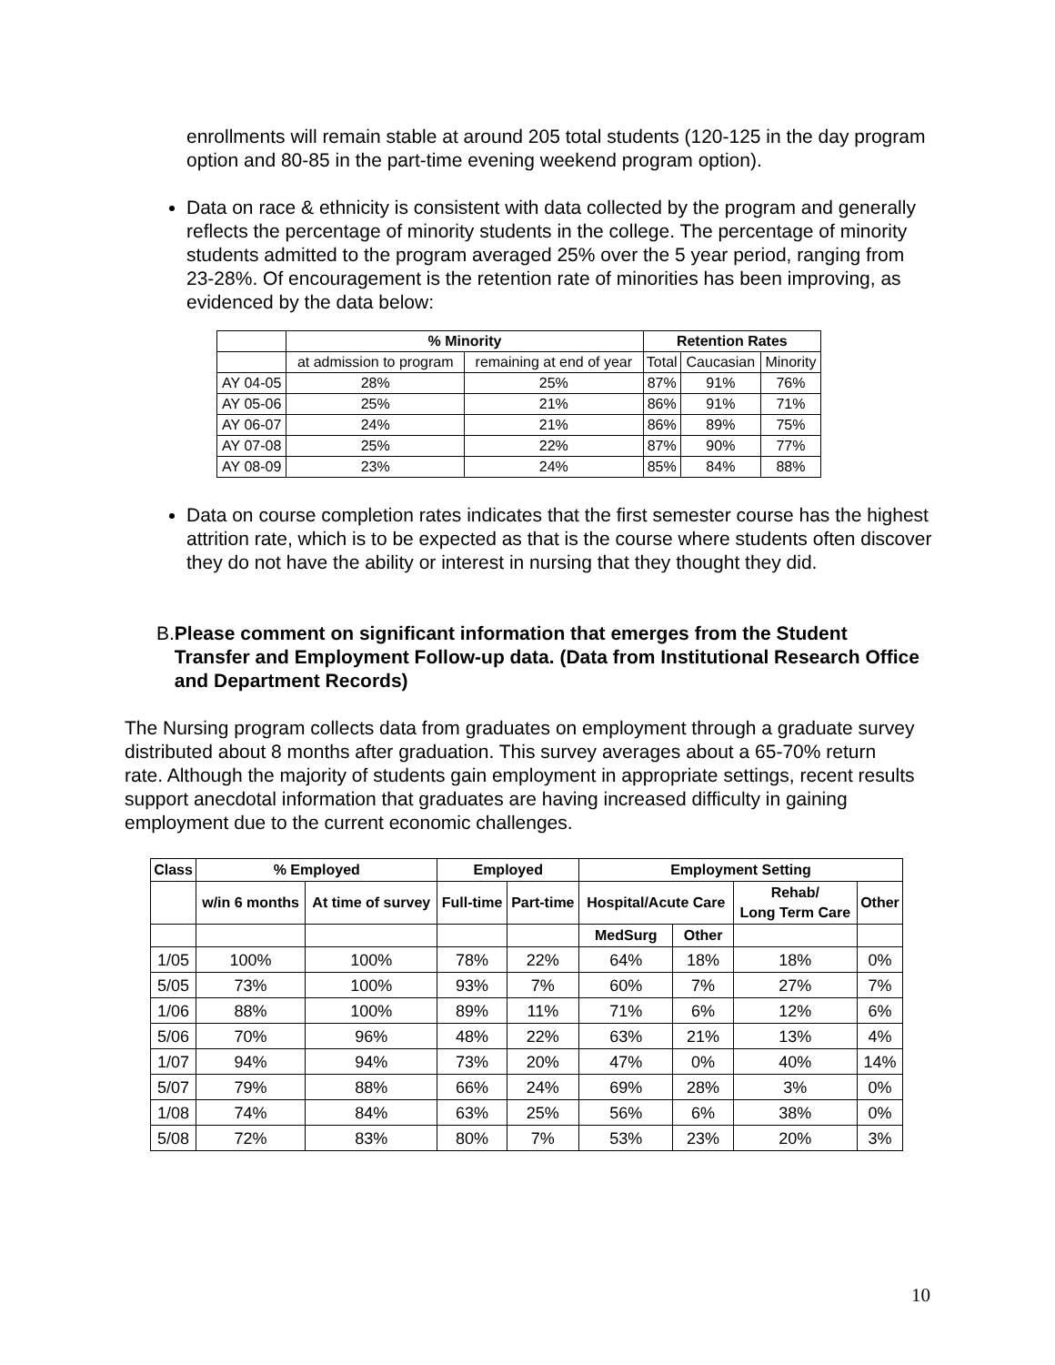enrollments will remain stable at around 205 total students (120-125 in the day program option and 80-85 in the part-time evening weekend program option).
Data on race & ethnicity is consistent with data collected by the program and generally reflects the percentage of minority students in the college. The percentage of minority students admitted to the program averaged 25% over the 5 year period, ranging from 23-28%. Of encouragement is the retention rate of minorities has been improving, as evidenced by the data below:
| | % Minority | | Retention Rates | | |
| --- | --- | --- | --- | --- | --- |
| | at admission to program | remaining at end of year | Total | Caucasian | Minority |
| AY 04-05 | 28% | 25% | 87% | 91% | 76% |
| AY 05-06 | 25% | 21% | 86% | 91% | 71% |
| AY 06-07 | 24% | 21% | 86% | 89% | 75% |
| AY 07-08 | 25% | 22% | 87% | 90% | 77% |
| AY 08-09 | 23% | 24% | 85% | 84% | 88% |
Data on course completion rates indicates that the first semester course has the highest attrition rate, which is to be expected as that is the course where students often discover they do not have the ability or interest in nursing that they thought they did.
B. Please comment on significant information that emerges from the Student Transfer and Employment Follow-up data. (Data from Institutional Research Office and Department Records)
The Nursing program collects data from graduates on employment through a graduate survey distributed about 8 months after graduation. This survey averages about a 65-70% return rate. Although the majority of students gain employment in appropriate settings, recent results support anecdotal information that graduates are having increased difficulty in gaining employment due to the current economic challenges.
| Class | % Employed | | Employed | | Employment Setting | | | |
| --- | --- | --- | --- | --- | --- | --- | --- | --- |
| | w/in 6 months | At time of survey | Full-time | Part-time | Hospital/Acute Care | | Rehab/ Long Term Care | Other |
| | | | | | MedSurg | Other | | |
| 1/05 | 100% | 100% | 78% | 22% | 64% | 18% | 18% | 0% |
| 5/05 | 73% | 100% | 93% | 7% | 60% | 7% | 27% | 7% |
| 1/06 | 88% | 100% | 89% | 11% | 71% | 6% | 12% | 6% |
| 5/06 | 70% | 96% | 48% | 22% | 63% | 21% | 13% | 4% |
| 1/07 | 94% | 94% | 73% | 20% | 47% | 0% | 40% | 14% |
| 5/07 | 79% | 88% | 66% | 24% | 69% | 28% | 3% | 0% |
| 1/08 | 74% | 84% | 63% | 25% | 56% | 6% | 38% | 0% |
| 5/08 | 72% | 83% | 80% | 7% | 53% | 23% | 20% | 3% |
10